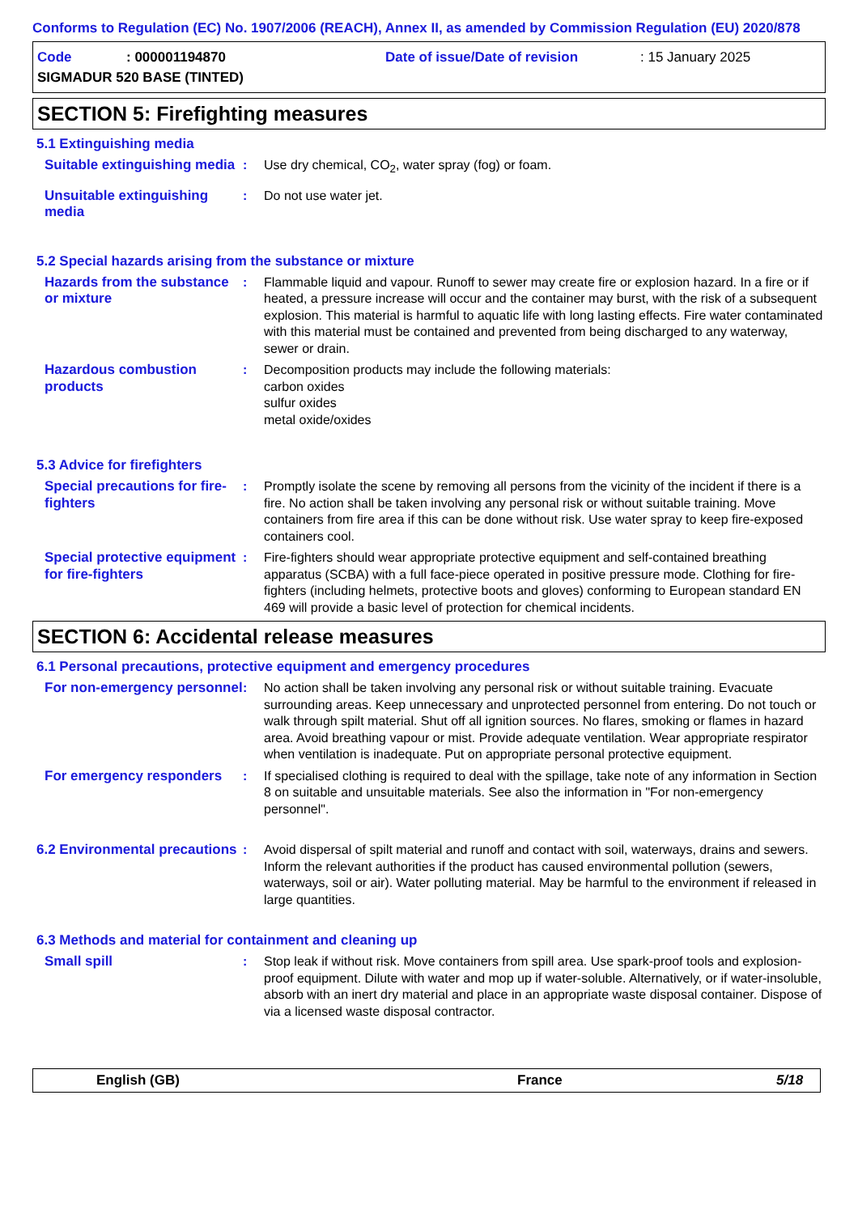Conforms to Regulation (EC) No. 1907/2006 (REACH), Annex II, as amended by Commission Regulation (EU) 2020/878
Code: 000001194870 Date of issue/Date of revision: 15 January 2025
SIGMADUR 520 BASE (TINTED)
SECTION 5: Firefighting measures
5.1 Extinguishing media
Suitable extinguishing media
: Use dry chemical, CO<sub>2</sub>, water spray (fog) or foam.
Unsuitable extinguishing media
: Do not use water jet.
5.2 Special hazards arising from the substance or mixture
Hazards from the substance or mixture
: Flammable liquid and vapour. Runoff to sewer may create fire or explosion hazard. In a fire or if heated, a pressure increase will occur and the container may burst, with the risk of a subsequent explosion. This material is harmful to aquatic life with long lasting effects. Fire water contaminated with this material must be contained and prevented from being discharged to any waterway, sewer or drain.
Hazardous combustion products
: Decomposition products may include the following materials:
carbon oxides
sulfur oxides
metal oxide/oxides
5.3 Advice for firefighters
Special precautions for fire-fighters
: Promptly isolate the scene by removing all persons from the vicinity of the incident if there is a fire. No action shall be taken involving any personal risk or without suitable training. Move containers from fire area if this can be done without risk. Use water spray to keep fire-exposed containers cool.
Special protective equipment for fire-fighters
: Fire-fighters should wear appropriate protective equipment and self-contained breathing apparatus (SCBA) with a full face-piece operated in positive pressure mode. Clothing for fire-fighters (including helmets, protective boots and gloves) conforming to European standard EN 469 will provide a basic level of protection for chemical incidents.
SECTION 6: Accidental release measures
6.1 Personal precautions, protective equipment and emergency procedures
For non-emergency personnel
: No action shall be taken involving any personal risk or without suitable training. Evacuate surrounding areas. Keep unnecessary and unprotected personnel from entering. Do not touch or walk through spilt material. Shut off all ignition sources. No flares, smoking or flames in hazard area. Avoid breathing vapour or mist. Provide adequate ventilation. Wear appropriate respirator when ventilation is inadequate. Put on appropriate personal protective equipment.
For emergency responders : If specialised clothing is required to deal with the spillage, take note of any information in Section 8 on suitable and unsuitable materials. See also the information in "For non-emergency personnel".
6.2 Environmental precautions
: Avoid dispersal of spilt material and runoff and contact with soil, waterways, drains and sewers. Inform the relevant authorities if the product has caused environmental pollution (sewers, waterways, soil or air). Water polluting material. May be harmful to the environment if released in large quantities.
6.3 Methods and material for containment and cleaning up
Small spill : Stop leak if without risk. Move containers from spill area. Use spark-proof tools and explosion-proof equipment. Dilute with water and mop up if water-soluble. Alternatively, or if water-insoluble, absorb with an inert dry material and place in an appropriate waste disposal container. Dispose of via a licensed waste disposal contractor.
English (GB) France 5/18